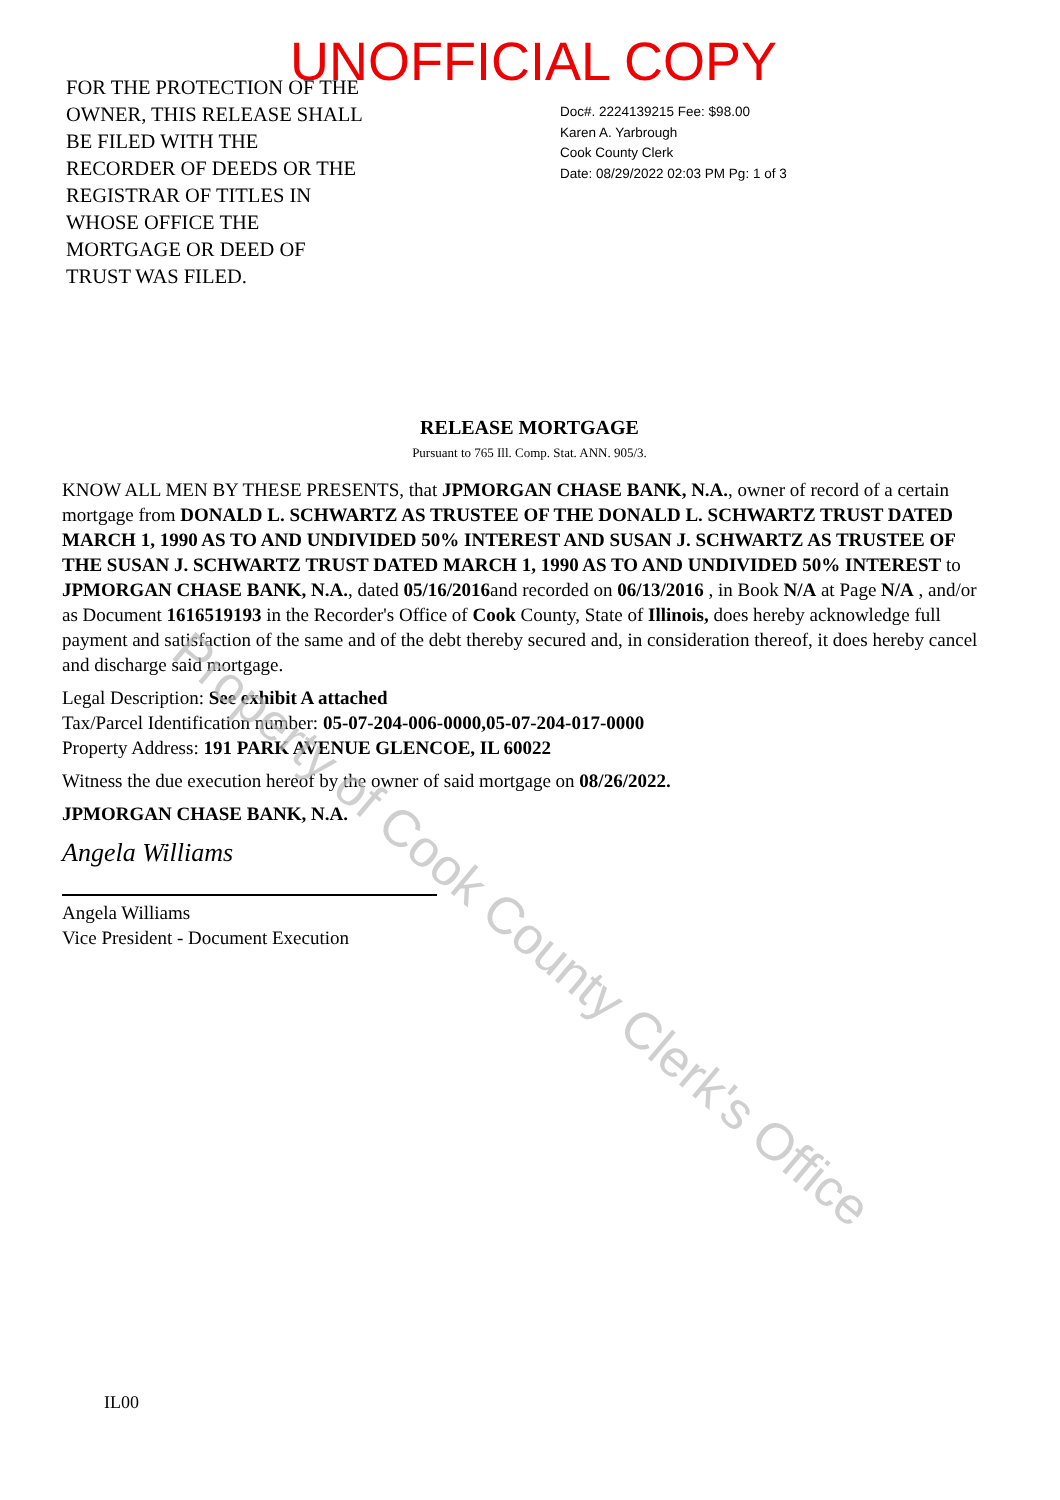UNOFFICIAL COPY
FOR THE PROTECTION OF THE OWNER, THIS RELEASE SHALL BE FILED WITH THE RECORDER OF DEEDS OR THE REGISTRAR OF TITLES IN WHOSE OFFICE THE MORTGAGE OR DEED OF TRUST WAS FILED.
Doc#. 2224139215 Fee: $98.00
Karen A. Yarbrough
Cook County Clerk
Date: 08/29/2022 02:03 PM Pg: 1 of 3
RELEASE MORTGAGE
Pursuant to 765 Ill. Comp. Stat. ANN. 905/3.
KNOW ALL MEN BY THESE PRESENTS, that JPMORGAN CHASE BANK, N.A., owner of record of a certain mortgage from DONALD L. SCHWARTZ AS TRUSTEE OF THE DONALD L. SCHWARTZ TRUST DATED MARCH 1, 1990 AS TO AND UNDIVIDED 50% INTEREST AND SUSAN J. SCHWARTZ AS TRUSTEE OF THE SUSAN J. SCHWARTZ TRUST DATED MARCH 1, 1990 AS TO AND UNDIVIDED 50% INTEREST to JPMORGAN CHASE BANK, N.A., dated 05/16/2016and recorded on 06/13/2016 , in Book N/A at Page N/A , and/or as Document 1616519193 in the Recorder's Office of Cook County, State of Illinois, does hereby acknowledge full payment and satisfaction of the same and of the debt thereby secured and, in consideration thereof, it does hereby cancel and discharge said mortgage.
Legal Description: See exhibit A attached
Tax/Parcel Identification number: 05-07-204-006-0000,05-07-204-017-0000
Property Address: 191 PARK AVENUE GLENCOE, IL 60022
Witness the due execution hereof by the owner of said mortgage on 08/26/2022.
JPMORGAN CHASE BANK, N.A.
Angela Williams
Angela Williams
Vice President - Document Execution
IL00
Property of Cook County Clerk's Office